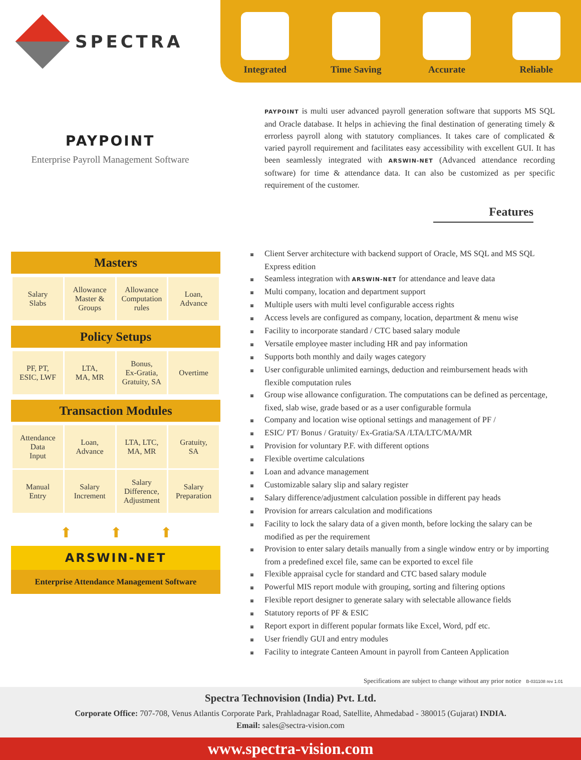SPECTRA
Integrated Time Saving Accurate Reliable
PAYPOINT
Enterprise Payroll Management Software
PAYPOINT is multi user advanced payroll generation software that supports MS SQL and Oracle database. It helps in achieving the final destination of generating timely & errorless payroll along with statutory compliances. It takes care of complicated & varied payroll requirement and facilitates easy accessibility with excellent GUI. It has been seamlessly integrated with ARSWIN-NET (Advanced attendance recording software) for time & attendance data. It can also be customized as per specific requirement of the customer.
Features
Masters
| Salary Slabs | Allowance Master & Groups | Allowance Computation rules | Loan, Advance |
Policy Setups
| PF, PT, ESIC, LWF | LTA, MA, MR | Bonus, Ex-Gratia, Gratuity, SA | Overtime |
Transaction Modules
| Attendance Data Input | Loan, Advance | LTA, LTC, MA, MR | Gratuity, SA |
| Manual Entry | Salary Increment | Salary Difference, Adjustment | Salary Preparation |
⬆ ⬆ ⬆
ARSWIN-NET
Enterprise Attendance Management Software
Client Server architecture with backend support of Oracle, MS SQL and MS SQL Express edition
Seamless integration with ARSWIN-NET for attendance and leave data
Multi company, location and department support
Multiple users with multi level configurable access rights
Access levels are configured as company, location, department & menu wise
Facility to incorporate standard / CTC based salary module
Versatile employee master including HR and pay information
Supports both monthly and daily wages category
User configurable unlimited earnings, deduction and reimbursement heads with flexible computation rules
Group wise allowance configuration. The computations can be defined as percentage, fixed, slab wise, grade based or as a user configurable formula
Company and location wise optional settings and management of PF /
ESIC/ PT/ Bonus / Gratuity/ Ex-Gratia/SA /LTA/LTC/MA/MR
Provision for voluntary P.F. with different options
Flexible overtime calculations
Loan and advance management
Customizable salary slip and salary register
Salary difference/adjustment calculation possible in different pay heads
Provision for arrears calculation and modifications
Facility to lock the salary data of a given month, before locking the salary can be modified as per the requirement
Provision to enter salary details manually from a single window entry or by importing from a predefined excel file, same can be exported to excel file
Flexible appraisal cycle for standard and CTC based salary module
Powerful MIS report module with grouping, sorting and filtering options
Flexible report designer to generate salary with selectable allowance fields
Statutory reports of PF & ESIC
Report export in different popular formats like Excel, Word, pdf etc.
User friendly GUI and entry modules
Facility to integrate Canteen Amount in payroll from Canteen Application
Specifications are subject to change without any prior notice B-031108 rev 1.01
Spectra Technovision (India) Pvt. Ltd.
Corporate Office: 707-708, Venus Atlantis Corporate Park, Prahladnagar Road, Satellite, Ahmedabad - 380015 (Gujarat) INDIA.
Email: sales@sectra-vision.com
www.spectra-vision.com